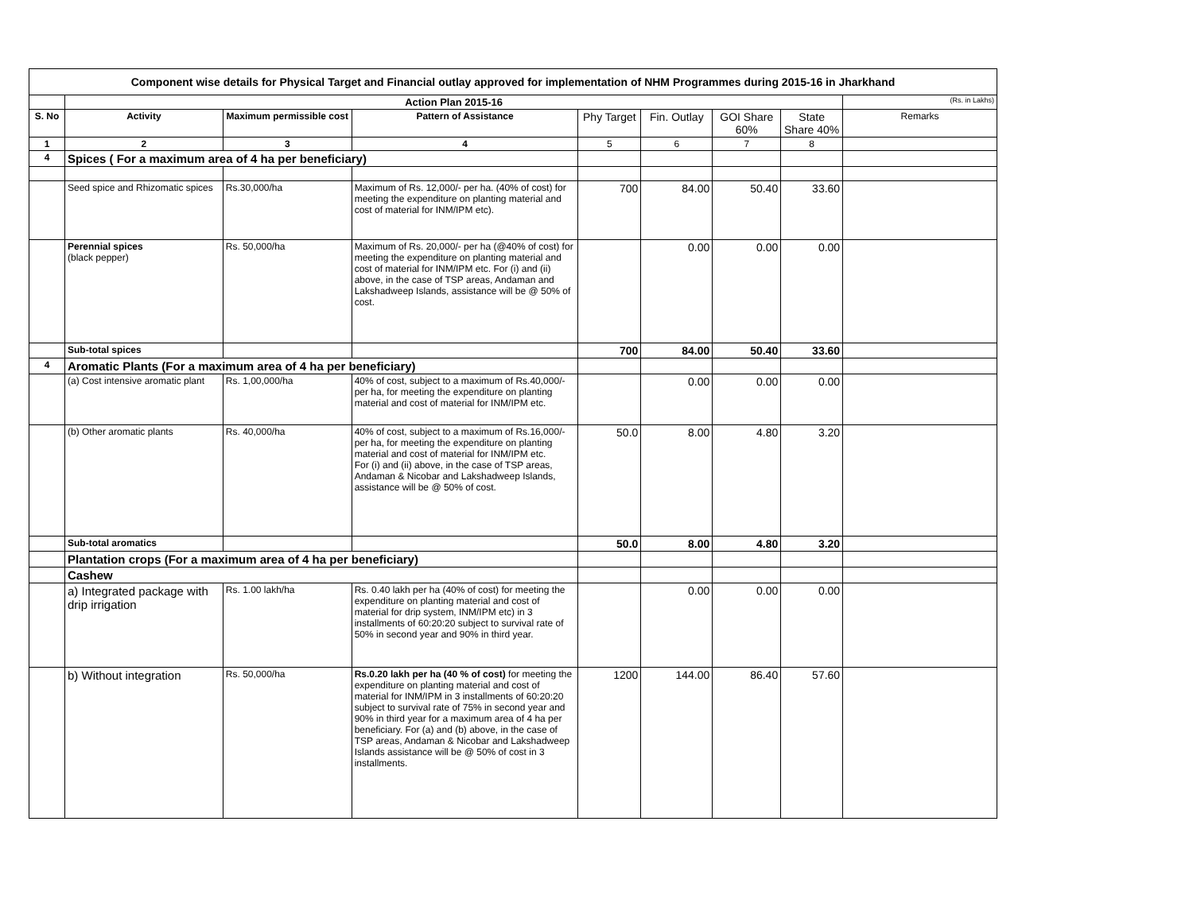| Component wise details for Physical Target and Financial outlay approved for implementation of NHM Programmes during 2015-16 in Jharkhand | | | | | | | | |
| | Action Plan 2015-16 | | | | | | | (Rs. in Lakhs) |
| S. No | Activity | Maximum permissible cost | Pattern of Assistance | Phy Target | Fin. Outlay | GOI Share 60% | State Share 40% | Remarks |
| 1 | 2 | 3 | 4 | 5 | 6 | 7 | 8 | |
| 4 | Spices ( For a maximum area of 4 ha per beneficiary) | | | | | | | |
| | Seed spice and Rhizomatic spices | Rs.30,000/ha | Maximum of Rs. 12,000/- per ha. (40% of cost) for meeting the expenditure on planting material and cost of material for INM/IPM etc). | 700 | 84.00 | 50.40 | 33.60 | |
| | Perennial spices (black pepper) | Rs. 50,000/ha | Maximum of Rs. 20,000/- per ha (@40% of cost) for meeting the expenditure on planting material and cost of material for INM/IPM etc. For (i) and (ii) above, in the case of TSP areas, Andaman and Lakshadweep Islands, assistance will be @ 50% of cost. | | 0.00 | 0.00 | 0.00 | |
| | Sub-total spices | | | 700 | 84.00 | 50.40 | 33.60 | |
| 4 | Aromatic Plants (For a maximum area of 4 ha per beneficiary) | | | | | | | |
| | (a) Cost intensive aromatic plant | Rs. 1,00,000/ha | 40% of cost, subject to a maximum of Rs.40,000/- per ha, for meeting the expenditure on planting material and cost of material for INM/IPM etc. | | 0.00 | 0.00 | 0.00 | |
| | (b) Other aromatic plants | Rs. 40,000/ha | 40% of cost, subject to a maximum of Rs.16,000/- per ha, for meeting the expenditure on planting material and cost of material for INM/IPM etc. For (i) and (ii) above, in the case of TSP areas, Andaman & Nicobar and Lakshadweep Islands, assistance will be @ 50% of cost. | 50.0 | 8.00 | 4.80 | 3.20 | |
| | Sub-total aromatics | | | 50.0 | 8.00 | 4.80 | 3.20 | |
| | Plantation crops (For a maximum area of 4 ha per beneficiary) | | | | | | | |
| | Cashew | | | | | | | |
| | a) Integrated package with drip irrigation | Rs. 1.00 lakh/ha | Rs. 0.40 lakh per ha (40% of cost) for meeting the expenditure on planting material and cost of material for drip system, INM/IPM etc) in 3 installments of 60:20:20 subject to survival rate of 50% in second year and 90% in third year. | | 0.00 | 0.00 | 0.00 | |
| | b) Without integration | Rs. 50,000/ha | Rs.0.20 lakh per ha (40 % of cost) for meeting the expenditure on planting material and cost of material for INM/IPM in 3 installments of 60:20:20 subject to survival rate of 75% in second year and 90% in third year for a maximum area of 4 ha per beneficiary. For (a) and (b) above, in the case of TSP areas, Andaman & Nicobar and Lakshadweep Islands assistance will be @ 50% of cost in 3 installments. | 1200 | 144.00 | 86.40 | 57.60 | |